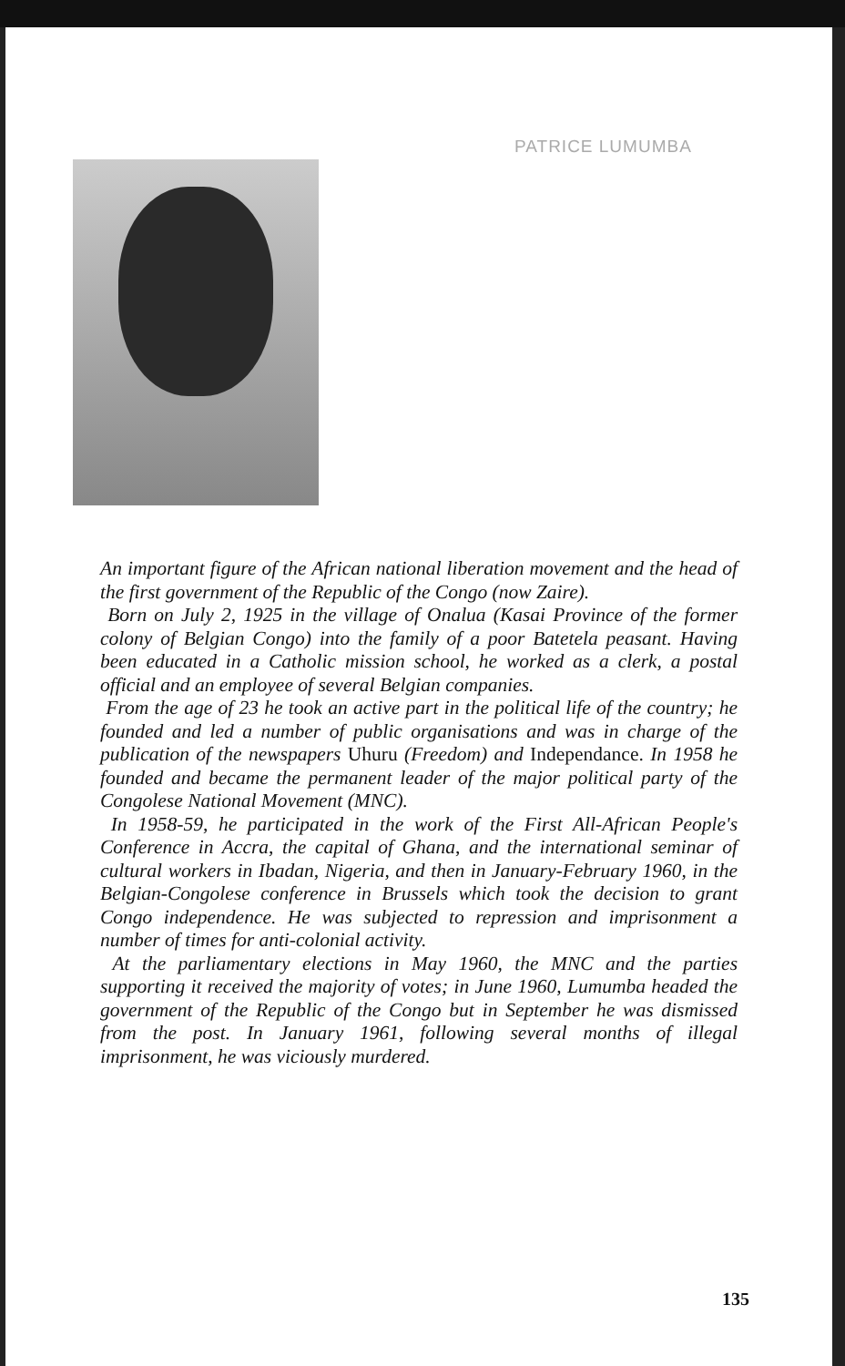PATRICE LUMUMBA
An important figure of the African national liberation movement and the head of the first government of the Republic of the Congo (now Zaire).
Born on July 2, 1925 in the village of Onalua (Kasai Province of the former colony of Belgian Congo) into the family of a poor Batetela peasant. Having been educated in a Catholic mission school, he worked as a clerk, a postal official and an employee of several Belgian companies.
From the age of 23 he took an active part in the political life of the country; he founded and led a number of public organisations and was in charge of the publication of the newspapers Uhuru (Freedom) and Independance. In 1958 he founded and became the permanent leader of the major political party of the Congolese National Movement (MNC).
In 1958-59, he participated in the work of the First All-African People's Conference in Accra, the capital of Ghana, and the international seminar of cultural workers in Ibadan, Nigeria, and then in January-February 1960, in the Belgian-Congolese conference in Brussels which took the decision to grant Congo independence. He was subjected to repression and imprisonment a number of times for anti-colonial activity.
At the parliamentary elections in May 1960, the MNC and the parties supporting it received the majority of votes; in June 1960, Lumumba headed the government of the Republic of the Congo but in September he was dismissed from the post. In January 1961, following several months of illegal imprisonment, he was viciously murdered.
135